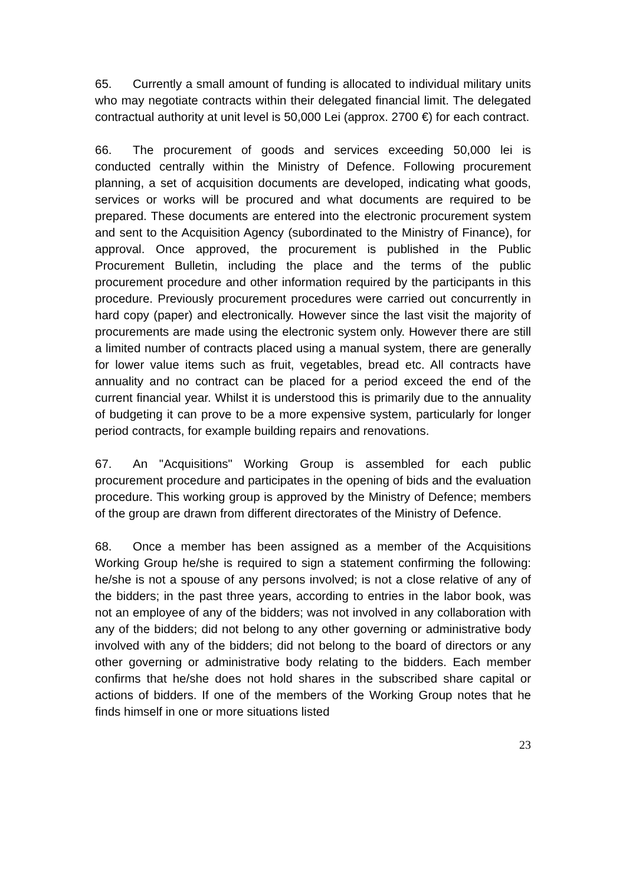65. Currently a small amount of funding is allocated to individual military units who may negotiate contracts within their delegated financial limit. The delegated contractual authority at unit level is 50,000 Lei (approx. 2700 €) for each contract.
66. The procurement of goods and services exceeding 50,000 lei is conducted centrally within the Ministry of Defence. Following procurement planning, a set of acquisition documents are developed, indicating what goods, services or works will be procured and what documents are required to be prepared. These documents are entered into the electronic procurement system and sent to the Acquisition Agency (subordinated to the Ministry of Finance), for approval. Once approved, the procurement is published in the Public Procurement Bulletin, including the place and the terms of the public procurement procedure and other information required by the participants in this procedure. Previously procurement procedures were carried out concurrently in hard copy (paper) and electronically. However since the last visit the majority of procurements are made using the electronic system only. However there are still a limited number of contracts placed using a manual system, there are generally for lower value items such as fruit, vegetables, bread etc. All contracts have annuality and no contract can be placed for a period exceed the end of the current financial year. Whilst it is understood this is primarily due to the annuality of budgeting it can prove to be a more expensive system, particularly for longer period contracts, for example building repairs and renovations.
67. An "Acquisitions" Working Group is assembled for each public procurement procedure and participates in the opening of bids and the evaluation procedure. This working group is approved by the Ministry of Defence; members of the group are drawn from different directorates of the Ministry of Defence.
68. Once a member has been assigned as a member of the Acquisitions Working Group he/she is required to sign a statement confirming the following: he/she is not a spouse of any persons involved; is not a close relative of any of the bidders; in the past three years, according to entries in the labor book, was not an employee of any of the bidders; was not involved in any collaboration with any of the bidders; did not belong to any other governing or administrative body involved with any of the bidders; did not belong to the board of directors or any other governing or administrative body relating to the bidders. Each member confirms that he/she does not hold shares in the subscribed share capital or actions of bidders. If one of the members of the Working Group notes that he finds himself in one or more situations listed
23